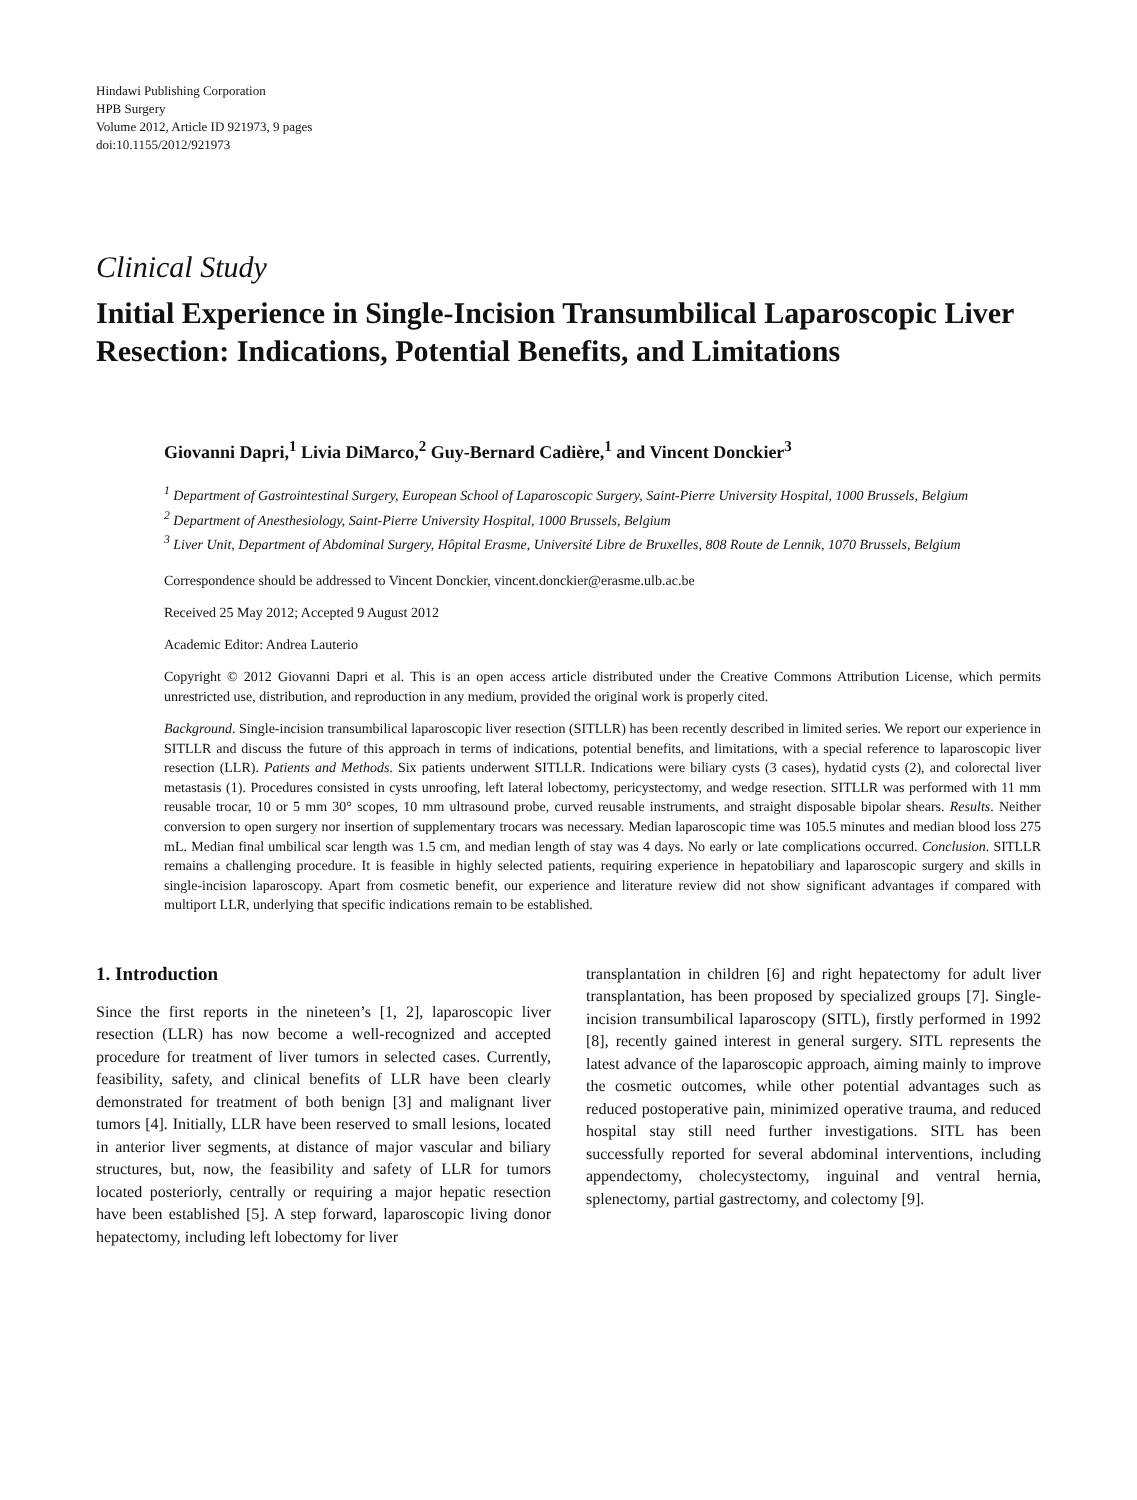Hindawi Publishing Corporation
HPB Surgery
Volume 2012, Article ID 921973, 9 pages
doi:10.1155/2012/921973
Clinical Study
Initial Experience in Single-Incision Transumbilical Laparoscopic Liver Resection: Indications, Potential Benefits, and Limitations
Giovanni Dapri,<sup>1</sup> Livia DiMarco,<sup>2</sup> Guy-Bernard Cadière,<sup>1</sup> and Vincent Donckier<sup>3</sup>
<sup>1</sup> Department of Gastrointestinal Surgery, European School of Laparoscopic Surgery, Saint-Pierre University Hospital, 1000 Brussels, Belgium
<sup>2</sup> Department of Anesthesiology, Saint-Pierre University Hospital, 1000 Brussels, Belgium
<sup>3</sup> Liver Unit, Department of Abdominal Surgery, Hôpital Erasme, Université Libre de Bruxelles, 808 Route de Lennik, 1070 Brussels, Belgium
Correspondence should be addressed to Vincent Donckier, vincent.donckier@erasme.ulb.ac.be
Received 25 May 2012; Accepted 9 August 2012
Academic Editor: Andrea Lauterio
Copyright © 2012 Giovanni Dapri et al. This is an open access article distributed under the Creative Commons Attribution License, which permits unrestricted use, distribution, and reproduction in any medium, provided the original work is properly cited.
Background. Single-incision transumbilical laparoscopic liver resection (SITLLR) has been recently described in limited series. We report our experience in SITLLR and discuss the future of this approach in terms of indications, potential benefits, and limitations, with a special reference to laparoscopic liver resection (LLR). Patients and Methods. Six patients underwent SITLLR. Indications were biliary cysts (3 cases), hydatid cysts (2), and colorectal liver metastasis (1). Procedures consisted in cysts unroofing, left lateral lobectomy, pericystectomy, and wedge resection. SITLLR was performed with 11 mm reusable trocar, 10 or 5 mm 30° scopes, 10 mm ultrasound probe, curved reusable instruments, and straight disposable bipolar shears. Results. Neither conversion to open surgery nor insertion of supplementary trocars was necessary. Median laparoscopic time was 105.5 minutes and median blood loss 275 mL. Median final umbilical scar length was 1.5 cm, and median length of stay was 4 days. No early or late complications occurred. Conclusion. SITLLR remains a challenging procedure. It is feasible in highly selected patients, requiring experience in hepatobiliary and laparoscopic surgery and skills in single-incision laparoscopy. Apart from cosmetic benefit, our experience and literature review did not show significant advantages if compared with multiport LLR, underlying that specific indications remain to be established.
1. Introduction
Since the first reports in the nineteen’s [1, 2], laparoscopic liver resection (LLR) has now become a well-recognized and accepted procedure for treatment of liver tumors in selected cases. Currently, feasibility, safety, and clinical benefits of LLR have been clearly demonstrated for treatment of both benign [3] and malignant liver tumors [4]. Initially, LLR have been reserved to small lesions, located in anterior liver segments, at distance of major vascular and biliary structures, but, now, the feasibility and safety of LLR for tumors located posteriorly, centrally or requiring a major hepatic resection have been established [5]. A step forward, laparoscopic living donor hepatectomy, including left lobectomy for liver
transplantation in children [6] and right hepatectomy for adult liver transplantation, has been proposed by specialized groups [7]. Single-incision transumbilical laparoscopy (SITL), firstly performed in 1992 [8], recently gained interest in general surgery. SITL represents the latest advance of the laparoscopic approach, aiming mainly to improve the cosmetic outcomes, while other potential advantages such as reduced postoperative pain, minimized operative trauma, and reduced hospital stay still need further investigations. SITL has been successfully reported for several abdominal interventions, including appendectomy, cholecystectomy, inguinal and ventral hernia, splenectomy, partial gastrectomy, and colectomy [9].